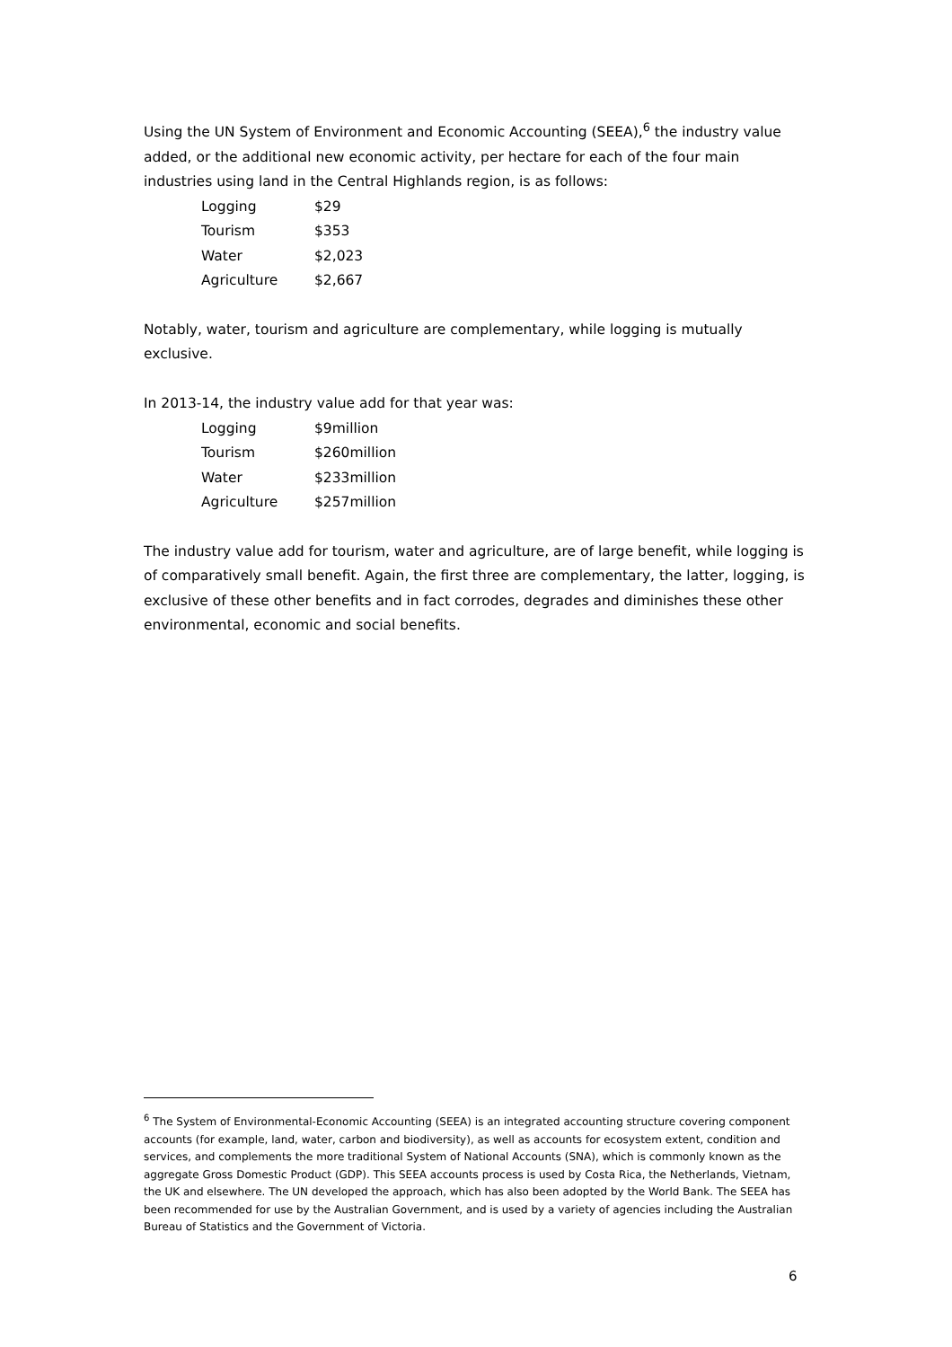Using the UN System of Environment and Economic Accounting (SEEA),<sup>6</sup> the industry value added, or the additional new economic activity, per hectare for each of the four main industries using land in the Central Highlands region, is as follows:
| Logging | $29 |
| Tourism | $353 |
| Water | $2,023 |
| Agriculture | $2,667 |
Notably, water, tourism and agriculture are complementary, while logging is mutually exclusive.
In 2013-14, the industry value add for that year was:
| Logging | $9million |
| Tourism | $260million |
| Water | $233million |
| Agriculture | $257million |
The industry value add for tourism, water and agriculture, are of large benefit, while logging is of comparatively small benefit. Again, the first three are complementary, the latter, logging, is exclusive of these other benefits and in fact corrodes, degrades and diminishes these other environmental, economic and social benefits.
<sup>6</sup> The System of Environmental-Economic Accounting (SEEA) is an integrated accounting structure covering component accounts (for example, land, water, carbon and biodiversity), as well as accounts for ecosystem extent, condition and services, and complements the more traditional System of National Accounts (SNA), which is commonly known as the aggregate Gross Domestic Product (GDP). This SEEA accounts process is used by Costa Rica, the Netherlands, Vietnam, the UK and elsewhere. The UN developed the approach, which has also been adopted by the World Bank. The SEEA has been recommended for use by the Australian Government, and is used by a variety of agencies including the Australian Bureau of Statistics and the Government of Victoria.
6